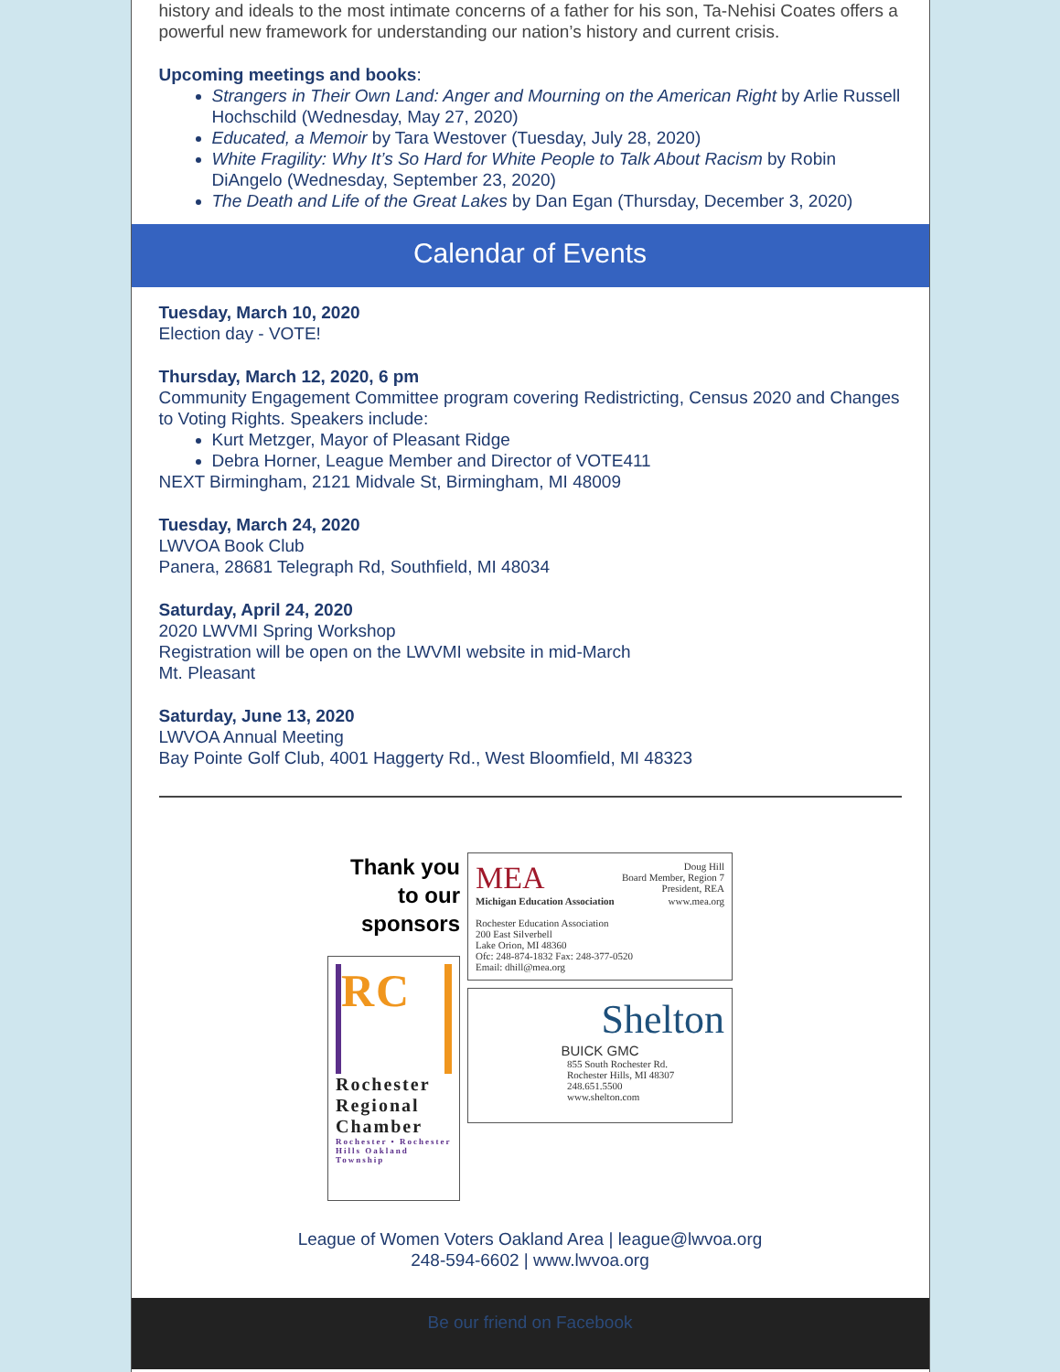history and ideals to the most intimate concerns of a father for his son, Ta-Nehisi Coates offers a powerful new framework for understanding our nation’s history and current crisis.
Upcoming meetings and books:
Strangers in Their Own Land: Anger and Mourning on the American Right by Arlie Russell Hochschild (Wednesday, May 27, 2020)
Educated, a Memoir by Tara Westover (Tuesday, July 28, 2020)
White Fragility: Why It’s So Hard for White People to Talk About Racism by Robin DiAngelo (Wednesday, September 23, 2020)
The Death and Life of the Great Lakes by Dan Egan (Thursday, December 3, 2020)
Calendar of Events
Tuesday, March 10, 2020
Election day - VOTE!
Thursday, March 12, 2020, 6 pm
Community Engagement Committee program covering Redistricting, Census 2020 and Changes to Voting Rights. Speakers include:
Kurt Metzger, Mayor of Pleasant Ridge
Debra Horner, League Member and Director of VOTE411
NEXT Birmingham, 2121 Midvale St, Birmingham, MI 48009
Tuesday, March 24, 2020
LWVOA Book Club
Panera, 28681 Telegraph Rd, Southfield, MI 48034
Saturday, April 24, 2020
2020 LWVMI Spring Workshop
Registration will be open on the LWVMI website in mid-March
Mt. Pleasant
Saturday, June 13, 2020
LWVOA Annual Meeting
Bay Pointe Golf Club, 4001 Haggerty Rd., West Bloomfield, MI 48323
Thank you
to our
sponsors
RC
Rochester Regional Chamber
Rochester • Rochester Hills Oakland Township
MEA Doug Hill
Board Member, Region 7
President, REA
Michigan Education Association www.mea.org
Rochester Education Association
200 East Silverbell
Lake Orion, MI 48360
Ofc: 248-874-1832 Fax: 248-377-0520
Email: dhill@mea.org
Shelton
BUICK GMC
855 South Rochester Rd.
Rochester Hills, MI 48307
248.651.5500
www.shelton.com
League of Women Voters Oakland Area | league@lwvoa.org
248-594-6602 | www.lwvoa.org
Be our friend on Facebook